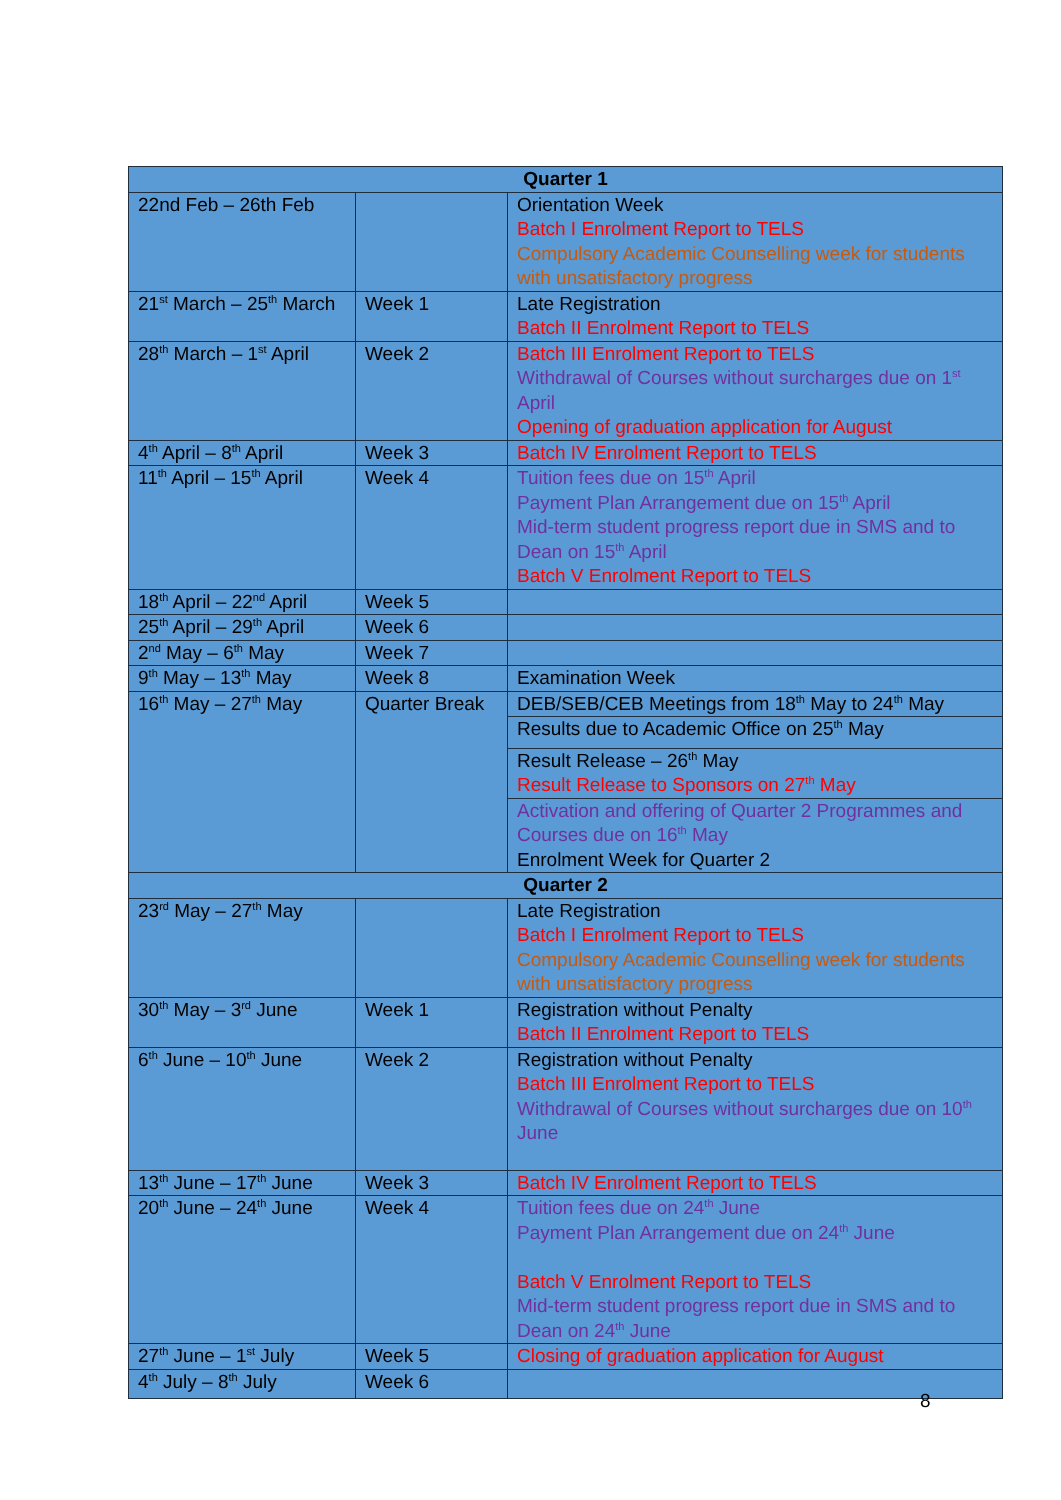| Quarter 1 | | |
| --- | --- | --- |
| 22nd Feb – 26th Feb | | Orientation Week Batch I Enrolment Report to TELS Compulsory Academic Counselling week for students with unsatisfactory progress |
| 21<sup>st</sup> March – 25<sup>th</sup> March | Week 1 | Late Registration Batch II Enrolment Report to TELS |
| 28<sup>th</sup> March – 1<sup>st</sup> April | Week 2 | Batch III Enrolment Report to TELS Withdrawal of Courses without surcharges due on 1<sup>st</sup> April Opening of graduation application for August |
| 4<sup>th</sup> April – 8<sup>th</sup> April | Week 3 | Batch IV Enrolment Report to TELS |
| 11<sup>th</sup> April – 15<sup>th</sup> April | Week 4 | Tuition fees due on 15<sup>th</sup> April Payment Plan Arrangement due on 15<sup>th</sup> April Mid-term student progress report due in SMS and to Dean on 15<sup>th</sup> April Batch V Enrolment Report to TELS |
| 18<sup>th</sup> April – 22<sup>nd</sup> April | Week 5 | |
| 25<sup>th</sup> April – 29<sup>th</sup> April | Week 6 | |
| 2<sup>nd</sup> May – 6<sup>th</sup> May | Week 7 | |
| 9<sup>th</sup> May – 13<sup>th</sup> May | Week 8 | Examination Week |
| 16<sup>th</sup> May – 27<sup>th</sup> May | Quarter Break | DEB/SEB/CEB Meetings from 18<sup>th</sup> May to 24<sup>th</sup> May |
| | | Results due to Academic Office on 25<sup>th</sup> May |
| | | Result Release – 26<sup>th</sup> May Result Release to Sponsors on 27<sup>th</sup> May |
| | | Activation and offering of Quarter 2 Programmes and Courses due on 16<sup>th</sup> May Enrolment Week for Quarter 2 |
| Quarter 2 | | |
| 23<sup>rd</sup> May – 27<sup>th</sup> May | | Late Registration Batch I Enrolment Report to TELS Compulsory Academic Counselling week for students with unsatisfactory progress |
| 30<sup>th</sup> May – 3<sup>rd</sup> June | Week 1 | Registration without Penalty Batch II Enrolment Report to TELS |
| 6<sup>th</sup> June – 10<sup>th</sup> June | Week 2 | Registration without Penalty Batch III Enrolment Report to TELS Withdrawal of Courses without surcharges due on 10<sup>th</sup> June |
| 13<sup>th</sup> June – 17<sup>th</sup> June | Week 3 | Batch IV Enrolment Report to TELS |
| 20<sup>th</sup> June – 24<sup>th</sup> June | Week 4 | Tuition fees due on 24<sup>th</sup> June Payment Plan Arrangement due on 24<sup>th</sup> June Batch V Enrolment Report to TELS Mid-term student progress report due in SMS and to Dean on 24<sup>th</sup> June |
| 27<sup>th</sup> June – 1<sup>st</sup> July | Week 5 | Closing of graduation application for August |
| 4<sup>th</sup> July – 8<sup>th</sup> July | Week 6 | |
8